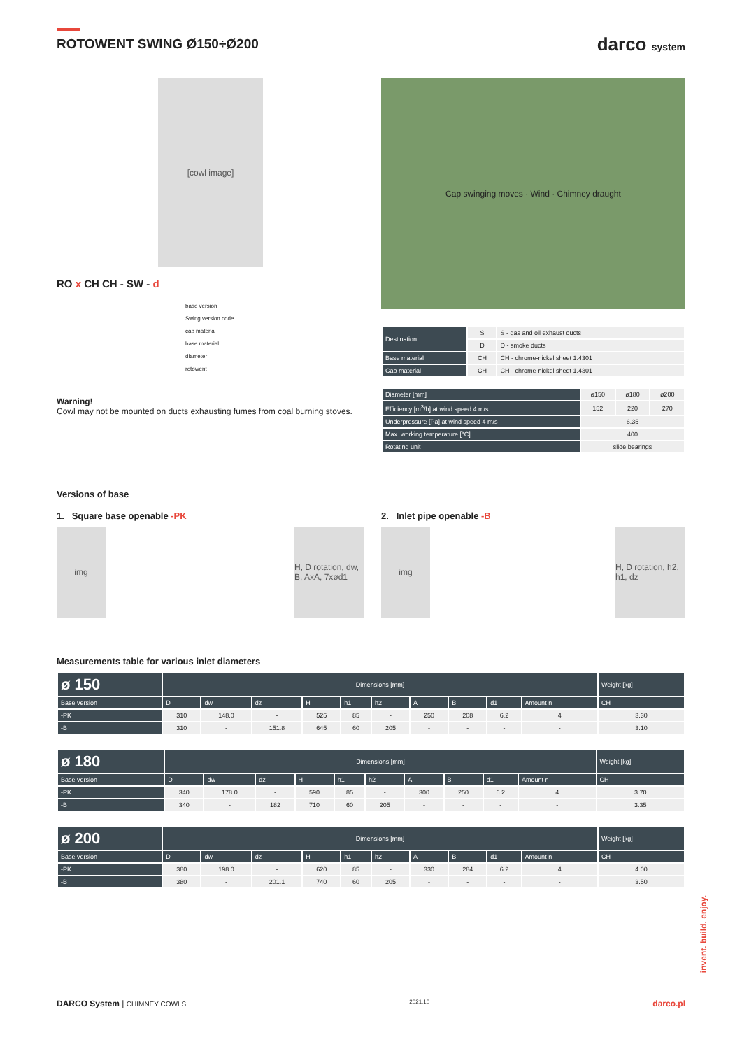ROTOWENT SWING Ø150÷Ø200
darco system
[cowl image]
RO x CH CH - SW - d
base version
Swing version code
cap material
base material
diameter
rotowent
Warning!
Cowl may not be mounted on ducts exhausting fumes from coal burning stoves.
Cap swinging moves · Wind · Chimney draught
| Destination | S | S - gas and oil exhaust ducts |
| | D | D - smoke ducts |
| Base material | CH | CH - chrome-nickel sheet 1.4301 |
| Cap material | CH | CH - chrome-nickel sheet 1.4301 |
| Diameter [mm] | ø150 | ø180 | ø200 |
| Efficiency [m<sup>3</sup>/h] at wind speed 4 m/s | 152 | 220 | 270 |
| Underpressure [Pa] at wind speed 4 m/s | 6.35 | | |
| Max. working temperature [°C] | 400 | | |
| Rotating unit | slide bearings | | |
Versions of base
1. Square base openable -PK
img H, D rotation, dw, B, AxA, 7xød1
2. Inlet pipe openable -B
img H, D rotation, h2, h1, dz
Measurements table for various inlet diameters
| ø 150 | Dimensions [mm] | | | | | | | | | | Weight [kg] |
| --- | --- | --- | --- | --- | --- | --- | --- | --- | --- | --- | --- |
| Base version | D | dw | dz | H | h1 | h2 | A | B | d1 | Amount n | CH |
| -PK | 310 | 148.0 | - | 525 | 85 | - | 250 | 208 | 6.2 | 4 | 3.30 |
| -B | 310 | - | 151.8 | 645 | 60 | 205 | - | - | - | - | 3.10 |
| ø 180 | Dimensions [mm] | | | | | | | | | | Weight [kg] |
| --- | --- | --- | --- | --- | --- | --- | --- | --- | --- | --- | --- |
| Base version | D | dw | dz | H | h1 | h2 | A | B | d1 | Amount n | CH |
| -PK | 340 | 178.0 | - | 590 | 85 | - | 300 | 250 | 6.2 | 4 | 3.70 |
| -B | 340 | - | 182 | 710 | 60 | 205 | - | - | - | - | 3.35 |
| ø 200 | Dimensions [mm] | | | | | | | | | | Weight [kg] |
| --- | --- | --- | --- | --- | --- | --- | --- | --- | --- | --- | --- |
| Base version | D | dw | dz | H | h1 | h2 | A | B | d1 | Amount n | CH |
| -PK | 380 | 198.0 | - | 620 | 85 | - | 330 | 284 | 6.2 | 4 | 4.00 |
| -B | 380 | - | 201.1 | 740 | 60 | 205 | - | - | - | - | 3.50 |
invent. build. enjoy.
DARCO System | CHIMNEY COWLS 2021.10 darco.pl